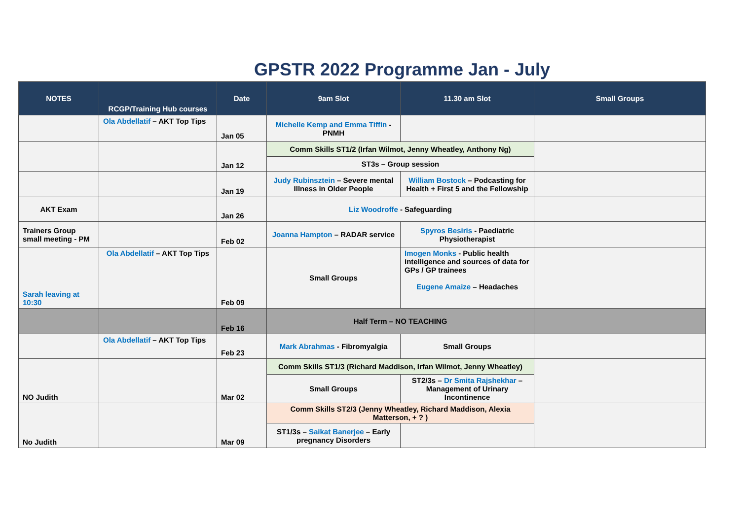GPSTR 2022 Programme Jan - July
| NOTES | RCGP/Training Hub courses | Date | 9am Slot | 11.30 am Slot | Small Groups |
| --- | --- | --- | --- | --- | --- |
| | Ola Abdellatif – AKT Top Tips | Jan 05 | Michelle Kemp and Emma Tiffin - PNMH | | |
| | | Jan 12 | Comm Skills ST1/2 (Irfan Wilmot, Jenny Wheatley, Anthony Ng) | | |
| | | | ST3s – Group session | | |
| | | Jan 19 | Judy Rubinsztein – Severe mental Illness in Older People | William Bostock – Podcasting for Health + First 5 and the Fellowship | |
| AKT Exam | | Jan 26 | Liz Woodroffe - Safeguarding | | |
| Trainers Group small meeting - PM | | Feb 02 | Joanna Hampton – RADAR service | Spyros Besiris - Paediatric Physiotherapist | |
| Sarah leaving at 10:30 | Ola Abdellatif – AKT Top Tips | Feb 09 | Small Groups | Imogen Monks - Public health intelligence and sources of data for GPs / GP trainees Eugene Amaize – Headaches | |
| | | Feb 16 | Half Term – NO TEACHING | | |
| | Ola Abdellatif – AKT Top Tips | Feb 23 | Mark Abrahmas - Fibromyalgia | Small Groups | |
| NO Judith | | Mar 02 | Comm Skills ST1/3 (Richard Maddison, Irfan Wilmot, Jenny Wheatley) | | |
| | | | Small Groups | ST2/3s – Dr Smita Rajshekhar – Management of Urinary Incontinence | |
| No Judith | | Mar 09 | Comm Skills ST2/3 (Jenny Wheatley, Richard Maddison, Alexia Matterson, + ? ) | | |
| | | | ST1/3s – Saikat Banerjee – Early pregnancy Disorders | | |